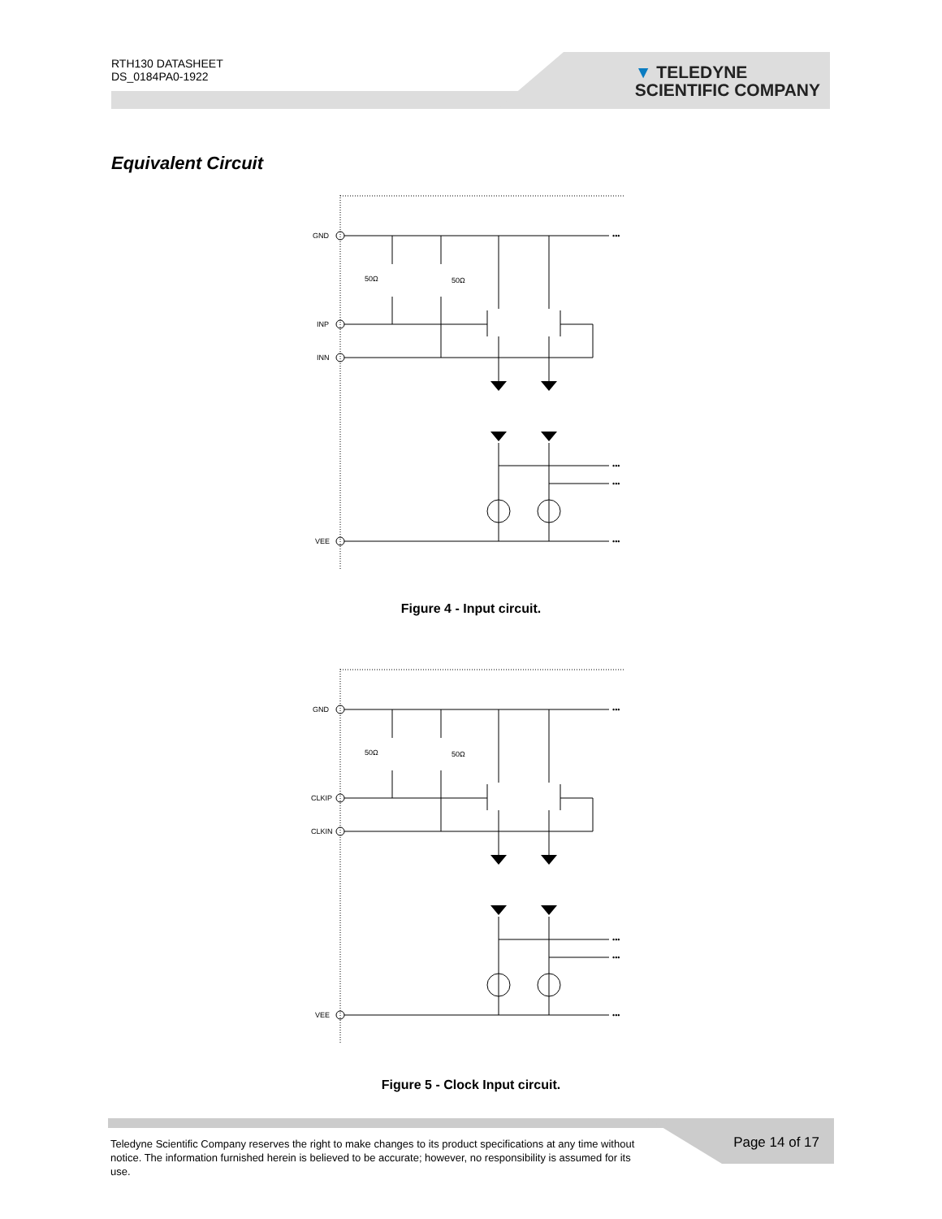RTH130 DATASHEET
DS_0184PA0-1922
▼ TELEDYNE
SCIENTIFIC COMPANY
Equivalent Circuit
GND
INP
INN
VEE
50Ω
50Ω
•••
•••
•••
•••
Figure 4 - Input circuit.
GND
CLKIP
CLKIN
VEE
50Ω
50Ω
•••
•••
•••
•••
Figure 5 - Clock Input circuit.
Teledyne Scientific Company reserves the right to make changes to its product specifications at any time without notice. The information furnished herein is believed to be accurate; however, no responsibility is assumed for its use.
Page 14 of 17